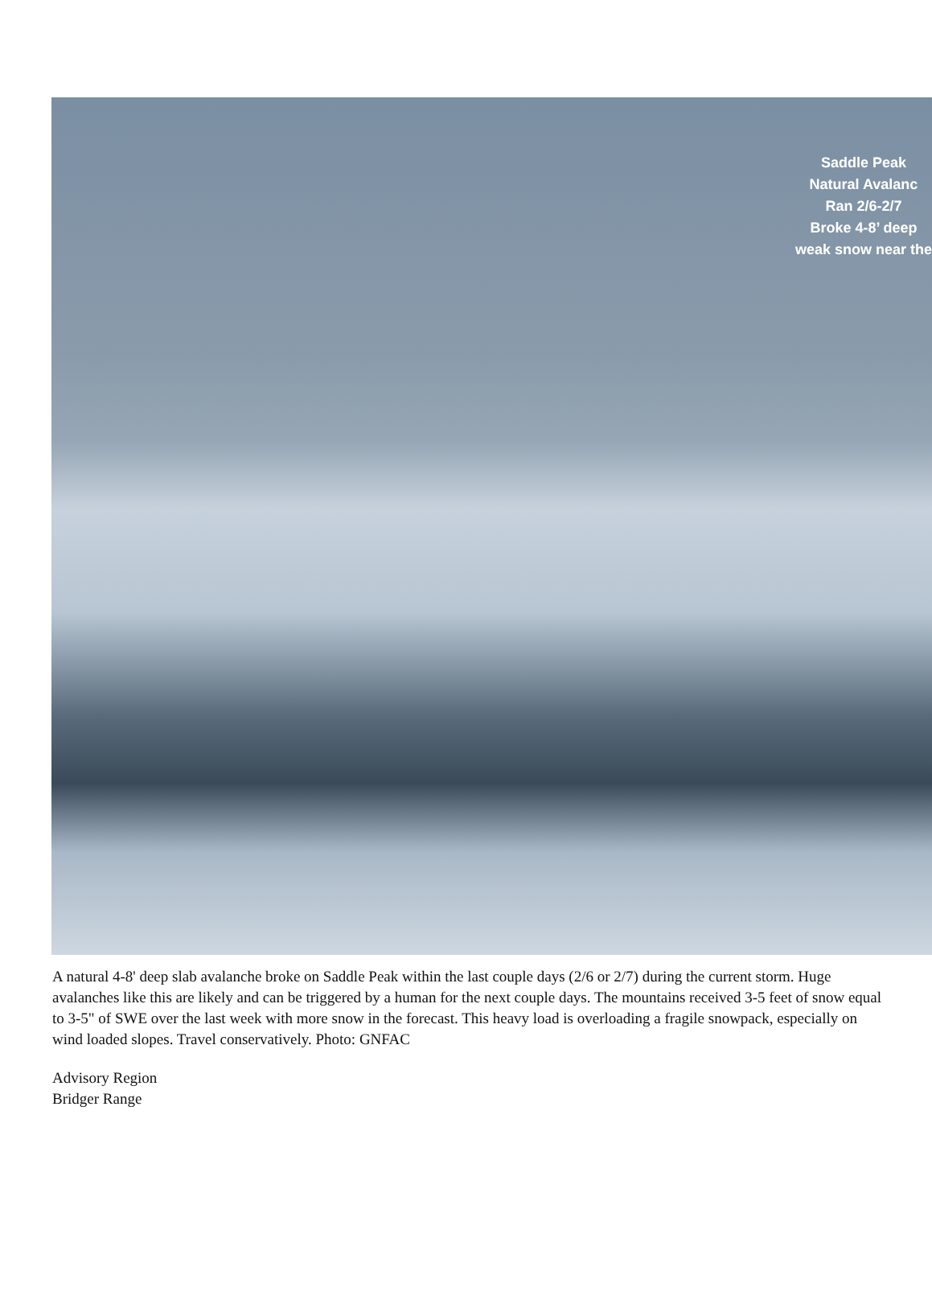Saddle Peak
Natural Avalanc
Ran 2/6-2/7
Broke 4-8’ deep
weak snow near the
A natural 4-8' deep slab avalanche broke on Saddle Peak within the last couple days (2/6 or 2/7) during the current storm. Huge avalanches like this are likely and can be triggered by a human for the next couple days. The mountains received 3-5 feet of snow equal to 3-5" of SWE over the last week with more snow in the forecast. This heavy load is overloading a fragile snowpack, especially on wind loaded slopes. Travel conservatively. Photo: GNFAC
Advisory Region
Bridger Range